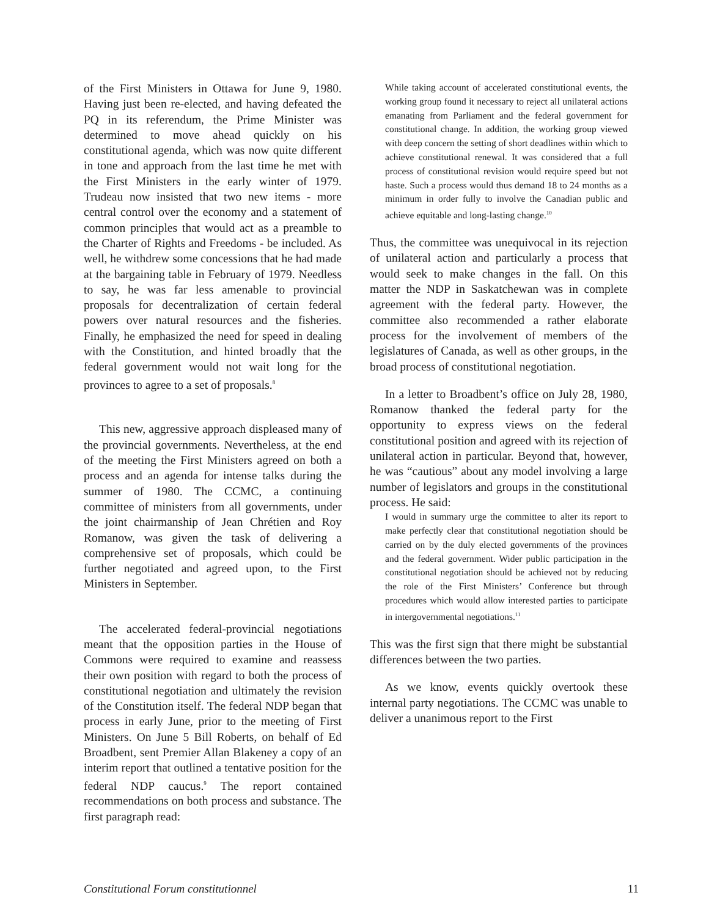of the First Ministers in Ottawa for June 9, 1980. Having just been re-elected, and having defeated the PQ in its referendum, the Prime Minister was determined to move ahead quickly on his constitutional agenda, which was now quite different in tone and approach from the last time he met with the First Ministers in the early winter of 1979. Trudeau now insisted that two new items - more central control over the economy and a statement of common principles that would act as a preamble to the Charter of Rights and Freedoms - be included. As well, he withdrew some concessions that he had made at the bargaining table in February of 1979. Needless to say, he was far less amenable to provincial proposals for decentralization of certain federal powers over natural resources and the fisheries. Finally, he emphasized the need for speed in dealing with the Constitution, and hinted broadly that the federal government would not wait long for the provinces to agree to a set of proposals.<sup>8</sup>
This new, aggressive approach displeased many of the provincial governments. Nevertheless, at the end of the meeting the First Ministers agreed on both a process and an agenda for intense talks during the summer of 1980. The CCMC, a continuing committee of ministers from all governments, under the joint chairmanship of Jean Chrétien and Roy Romanow, was given the task of delivering a comprehensive set of proposals, which could be further negotiated and agreed upon, to the First Ministers in September.
The accelerated federal-provincial negotiations meant that the opposition parties in the House of Commons were required to examine and reassess their own position with regard to both the process of constitutional negotiation and ultimately the revision of the Constitution itself. The federal NDP began that process in early June, prior to the meeting of First Ministers. On June 5 Bill Roberts, on behalf of Ed Broadbent, sent Premier Allan Blakeney a copy of an interim report that outlined a tentative position for the federal NDP caucus.<sup>9</sup> The report contained recommendations on both process and substance. The first paragraph read:
While taking account of accelerated constitutional events, the working group found it necessary to reject all unilateral actions emanating from Parliament and the federal government for constitutional change. In addition, the working group viewed with deep concern the setting of short deadlines within which to achieve constitutional renewal. It was considered that a full process of constitutional revision would require speed but not haste. Such a process would thus demand 18 to 24 months as a minimum in order fully to involve the Canadian public and achieve equitable and long-lasting change.<sup>10</sup>
Thus, the committee was unequivocal in its rejection of unilateral action and particularly a process that would seek to make changes in the fall. On this matter the NDP in Saskatchewan was in complete agreement with the federal party. However, the committee also recommended a rather elaborate process for the involvement of members of the legislatures of Canada, as well as other groups, in the broad process of constitutional negotiation.
In a letter to Broadbent’s office on July 28, 1980, Romanow thanked the federal party for the opportunity to express views on the federal constitutional position and agreed with its rejection of unilateral action in particular. Beyond that, however, he was “cautious” about any model involving a large number of legislators and groups in the constitutional process. He said:
I would in summary urge the committee to alter its report to make perfectly clear that constitutional negotiation should be carried on by the duly elected governments of the provinces and the federal government. Wider public participation in the constitutional negotiation should be achieved not by reducing the role of the First Ministers’ Conference but through procedures which would allow interested parties to participate in intergovernmental negotiations.<sup>11</sup>
This was the first sign that there might be substantial differences between the two parties.
As we know, events quickly overtook these internal party negotiations. The CCMC was unable to deliver a unanimous report to the First
Constitutional Forum constitutionnel 11